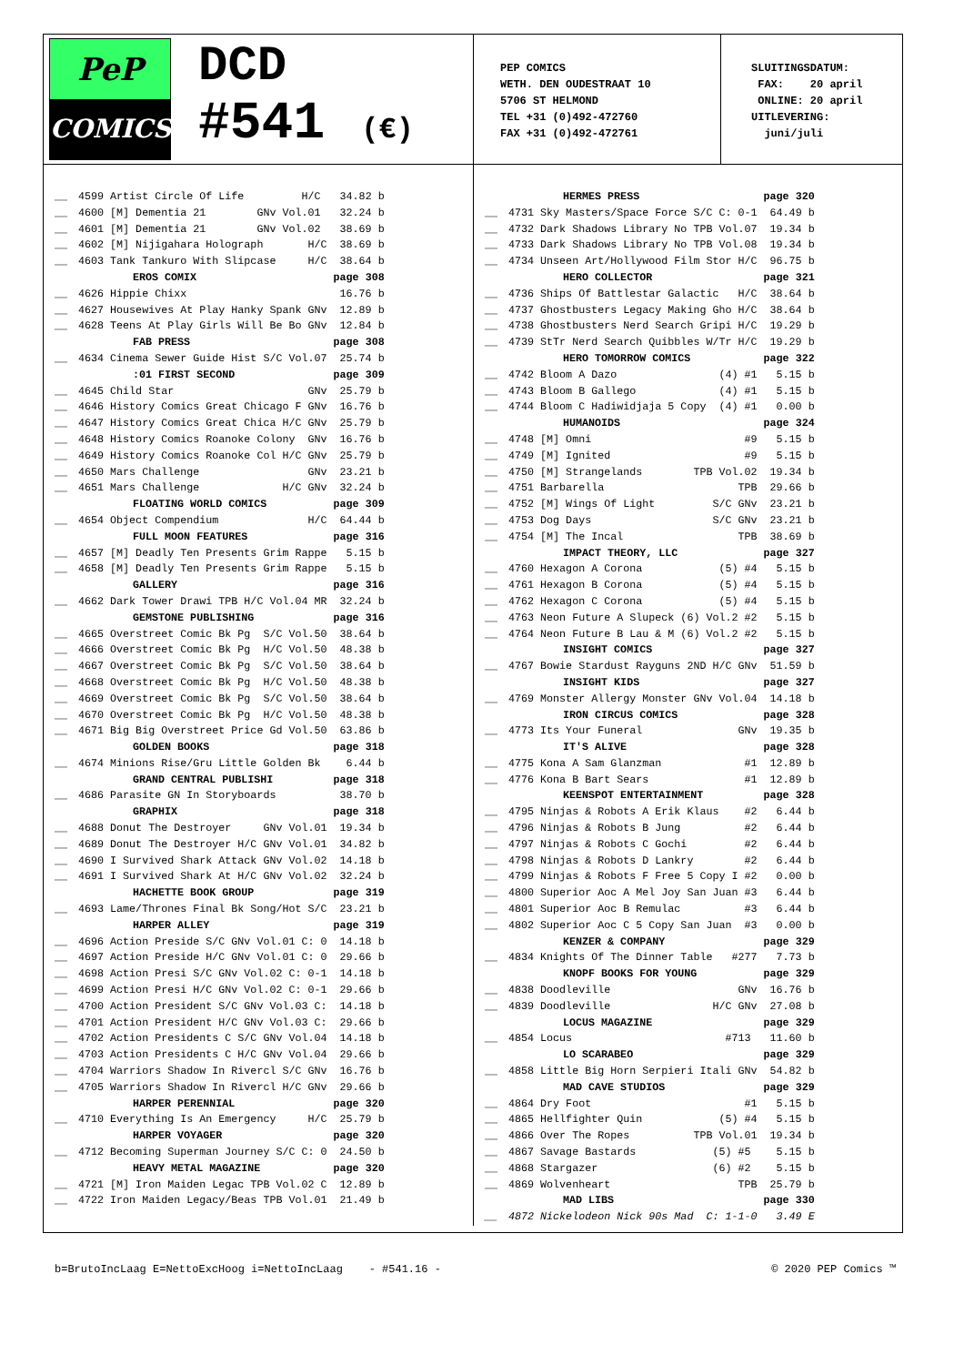PeP
COMICS
DCD
#541 (€)
PEP COMICS WETH. DEN OUDESTRAAT 10 5706 ST HELMOND TEL +31 (0)492-472760 FAX +31 (0)492-472761
SLUITINGSDATUM: FAX: 20 april ONLINE: 20 april UITLEVERING: juni/juli
| __ | 4599 Artist Circle Of Life H/C | 34.82 b |
| __ | 4600 [M] Dementia 21 GNv Vol.01 | 32.24 b |
| __ | 4601 [M] Dementia 21 GNv Vol.02 | 38.69 b |
| __ | 4602 [M] Nijigahara Holograph H/C | 38.69 b |
| __ | 4603 Tank Tankuro With Slipcase H/C | 38.64 b |
| | EROS COMIX | page 308 |
| __ | 4626 Hippie Chixx | 16.76 b |
| __ | 4627 Housewives At Play Hanky Spank GNv | 12.89 b |
| __ | 4628 Teens At Play Girls Will Be Bo GNv | 12.84 b |
| | FAB PRESS | page 308 |
| __ | 4634 Cinema Sewer Guide Hist S/C Vol.07 | 25.74 b |
| | :01 FIRST SECOND | page 309 |
| __ | 4645 Child Star GNv | 25.79 b |
| __ | 4646 History Comics Great Chicago F GNv | 16.76 b |
| __ | 4647 History Comics Great Chica H/C GNv | 25.79 b |
| __ | 4648 History Comics Roanoke Colony GNv | 16.76 b |
| __ | 4649 History Comics Roanoke Col H/C GNv | 25.79 b |
| __ | 4650 Mars Challenge GNv | 23.21 b |
| __ | 4651 Mars Challenge H/C GNv | 32.24 b |
| | FLOATING WORLD COMICS | page 309 |
| __ | 4654 Object Compendium H/C | 64.44 b |
| | FULL MOON FEATURES | page 316 |
| __ | 4657 [M] Deadly Ten Presents Grim Rappe | 5.15 b |
| __ | 4658 [M] Deadly Ten Presents Grim Rappe | 5.15 b |
| | GALLERY | page 316 |
| __ | 4662 Dark Tower Drawi TPB H/C Vol.04 MR | 32.24 b |
| | GEMSTONE PUBLISHING | page 316 |
| __ | 4665 Overstreet Comic Bk Pg S/C Vol.50 | 38.64 b |
| __ | 4666 Overstreet Comic Bk Pg H/C Vol.50 | 48.38 b |
| __ | 4667 Overstreet Comic Bk Pg S/C Vol.50 | 38.64 b |
| __ | 4668 Overstreet Comic Bk Pg H/C Vol.50 | 48.38 b |
| __ | 4669 Overstreet Comic Bk Pg S/C Vol.50 | 38.64 b |
| __ | 4670 Overstreet Comic Bk Pg H/C Vol.50 | 48.38 b |
| __ | 4671 Big Big Overstreet Price Gd Vol.50 | 63.86 b |
| | GOLDEN BOOKS | page 318 |
| __ | 4674 Minions Rise/Gru Little Golden Bk | 6.44 b |
| | GRAND CENTRAL PUBLISHI | page 318 |
| __ | 4686 Parasite GN In Storyboards | 38.70 b |
| | GRAPHIX | page 318 |
| __ | 4688 Donut The Destroyer GNv Vol.01 | 19.34 b |
| __ | 4689 Donut The Destroyer H/C GNv Vol.01 | 34.82 b |
| __ | 4690 I Survived Shark Attack GNv Vol.02 | 14.18 b |
| __ | 4691 I Survived Shark At H/C GNv Vol.02 | 32.24 b |
| | HACHETTE BOOK GROUP | page 319 |
| __ | 4693 Lame/Thrones Final Bk Song/Hot S/C | 23.21 b |
| | HARPER ALLEY | page 319 |
| __ | 4696 Action Preside S/C GNv Vol.01 C: 0 | 14.18 b |
| __ | 4697 Action Preside H/C GNv Vol.01 C: 0 | 29.66 b |
| __ | 4698 Action Presi S/C GNv Vol.02 C: 0-1 | 14.18 b |
| __ | 4699 Action Presi H/C GNv Vol.02 C: 0-1 | 29.66 b |
| __ | 4700 Action President S/C GNv Vol.03 C: | 14.18 b |
| __ | 4701 Action President H/C GNv Vol.03 C: | 29.66 b |
| __ | 4702 Action Presidents C S/C GNv Vol.04 | 14.18 b |
| __ | 4703 Action Presidents C H/C GNv Vol.04 | 29.66 b |
| __ | 4704 Warriors Shadow In Rivercl S/C GNv | 16.76 b |
| __ | 4705 Warriors Shadow In Rivercl H/C GNv | 29.66 b |
| | HARPER PERENNIAL | page 320 |
| __ | 4710 Everything Is An Emergency H/C | 25.79 b |
| | HARPER VOYAGER | page 320 |
| __ | 4712 Becoming Superman Journey S/C C: 0 | 24.50 b |
| | HEAVY METAL MAGAZINE | page 320 |
| __ | 4721 [M] Iron Maiden Legac TPB Vol.02 C | 12.89 b |
| __ | 4722 Iron Maiden Legacy/Beas TPB Vol.01 | 21.49 b |
| | HERMES PRESS | page 320 |
| __ | 4731 Sky Masters/Space Force S/C C: 0-1 | 64.49 b |
| __ | 4732 Dark Shadows Library No TPB Vol.07 | 19.34 b |
| __ | 4733 Dark Shadows Library No TPB Vol.08 | 19.34 b |
| __ | 4734 Unseen Art/Hollywood Film Stor H/C | 96.75 b |
| | HERO COLLECTOR | page 321 |
| __ | 4736 Ships Of Battlestar Galactic H/C | 38.64 b |
| __ | 4737 Ghostbusters Legacy Making Gho H/C | 38.64 b |
| __ | 4738 Ghostbusters Nerd Search Gripi H/C | 19.29 b |
| __ | 4739 StTr Nerd Search Quibbles W/Tr H/C | 19.29 b |
| | HERO TOMORROW COMICS | page 322 |
| __ | 4742 Bloom A Dazo (4) #1 | 5.15 b |
| __ | 4743 Bloom B Gallego (4) #1 | 5.15 b |
| __ | 4744 Bloom C Hadiwidjaja 5 Copy (4) #1 | 0.00 b |
| | HUMANOIDS | page 324 |
| __ | 4748 [M] Omni #9 | 5.15 b |
| __ | 4749 [M] Ignited #9 | 5.15 b |
| __ | 4750 [M] Strangelands TPB Vol.02 | 19.34 b |
| __ | 4751 Barbarella TPB | 29.66 b |
| __ | 4752 [M] Wings Of Light S/C GNv | 23.21 b |
| __ | 4753 Dog Days S/C GNv | 23.21 b |
| __ | 4754 [M] The Incal TPB | 38.69 b |
| | IMPACT THEORY, LLC | page 327 |
| __ | 4760 Hexagon A Corona (5) #4 | 5.15 b |
| __ | 4761 Hexagon B Corona (5) #4 | 5.15 b |
| __ | 4762 Hexagon C Corona (5) #4 | 5.15 b |
| __ | 4763 Neon Future A Slupeck (6) Vol.2 #2 | 5.15 b |
| __ | 4764 Neon Future B Lau & M (6) Vol.2 #2 | 5.15 b |
| | INSIGHT COMICS | page 327 |
| __ | 4767 Bowie Stardust Rayguns 2ND H/C GNv | 51.59 b |
| | INSIGHT KIDS | page 327 |
| __ | 4769 Monster Allergy Monster GNv Vol.04 | 14.18 b |
| | IRON CIRCUS COMICS | page 328 |
| __ | 4773 Its Your Funeral GNv | 19.35 b |
| | IT'S ALIVE | page 328 |
| __ | 4775 Kona A Sam Glanzman #1 | 12.89 b |
| __ | 4776 Kona B Bart Sears #1 | 12.89 b |
| | KEENSPOT ENTERTAINMENT | page 328 |
| __ | 4795 Ninjas & Robots A Erik Klaus #2 | 6.44 b |
| __ | 4796 Ninjas & Robots B Jung #2 | 6.44 b |
| __ | 4797 Ninjas & Robots C Gochi #2 | 6.44 b |
| __ | 4798 Ninjas & Robots D Lankry #2 | 6.44 b |
| __ | 4799 Ninjas & Robots F Free 5 Copy I #2 | 0.00 b |
| __ | 4800 Superior Aoc A Mel Joy San Juan #3 | 6.44 b |
| __ | 4801 Superior Aoc B Remulac #3 | 6.44 b |
| __ | 4802 Superior Aoc C 5 Copy San Juan #3 | 0.00 b |
| | KENZER & COMPANY | page 329 |
| __ | 4834 Knights Of The Dinner Table #277 | 7.73 b |
| | KNOPF BOOKS FOR YOUNG | page 329 |
| __ | 4838 Doodleville GNv | 16.76 b |
| __ | 4839 Doodleville H/C GNv | 27.08 b |
| | LOCUS MAGAZINE | page 329 |
| __ | 4854 Locus #713 | 11.60 b |
| | LO SCARABEO | page 329 |
| __ | 4858 Little Big Horn Serpieri Itali GNv | 54.82 b |
| | MAD CAVE STUDIOS | page 329 |
| __ | 4864 Dry Foot #1 | 5.15 b |
| __ | 4865 Hellfighter Quin (5) #4 | 5.15 b |
| __ | 4866 Over The Ropes TPB Vol.01 | 19.34 b |
| __ | 4867 Savage Bastards (5) #5 | 5.15 b |
| __ | 4868 Stargazer (6) #2 | 5.15 b |
| __ | 4869 Wolvenheart TPB | 25.79 b |
| | MAD LIBS | page 330 |
| __ | 4872 Nickelodeon Nick 90s Mad C: 1-1-0 | 3.49 E |
b=BrutoIncLaag E=NettoExcHoog i=NettoIncLaag - #541.16 - © 2020 PEP Comics ™